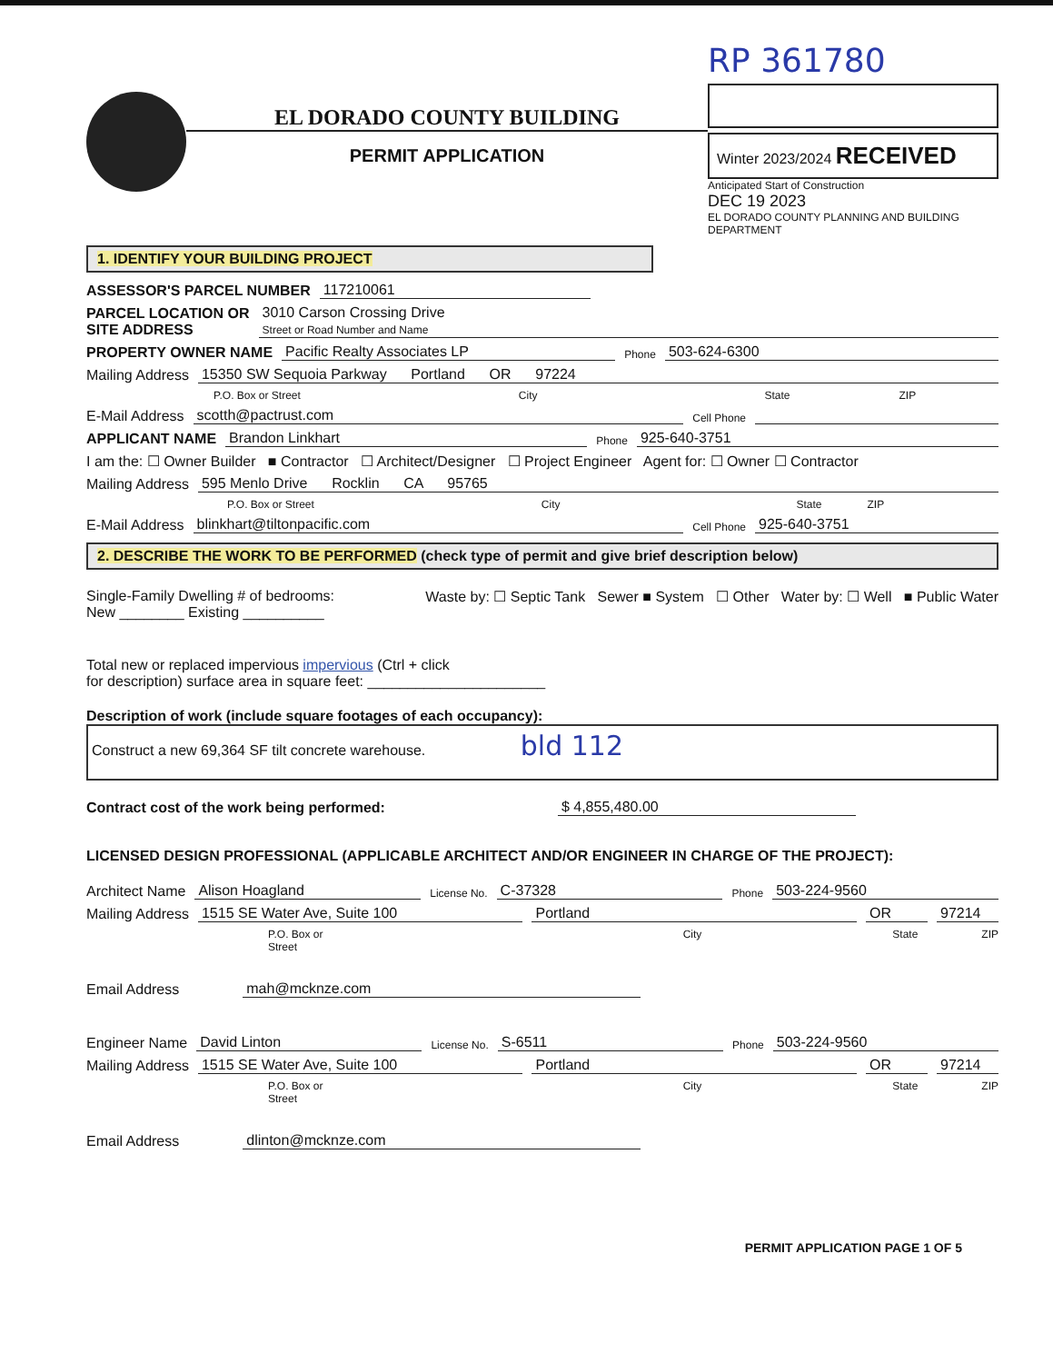EL DORADO COUNTY BUILDING
PERMIT APPLICATION
RP 361780
Winter 2023/2024 RECEIVED
Anticipated Start of Construction
DEC 19 2023
EL DORADO COUNTY PLANNING AND BUILDING DEPARTMENT
1. IDENTIFY YOUR BUILDING PROJECT
ASSESSOR'S PARCEL NUMBER 117210061
PARCEL LOCATION OR
SITE ADDRESS 3010 Carson Crossing Drive
Street or Road Number and Name
PROPERTY OWNER NAME Pacific Realty Associates LP Phone 503-624-6300
Mailing Address 15350 SW Sequoia Parkway Portland OR 97224
P.O. Box or Street City State ZIP
E-Mail Address scotth@pactrust.com Cell Phone
APPLICANT NAME Brandon Linkhart Phone 925-640-3751
I am the: ☐ Owner Builder ■ Contractor ☐ Architect/Designer ☐ Project Engineer Agent for: ☐ Owner ☐ Contractor
Mailing Address 595 Menlo Drive Rocklin CA 95765
P.O. Box or Street City State ZIP
E-Mail Address blinkhart@tiltonpacific.com Cell Phone 925-640-3751
2. DESCRIBE THE WORK TO BE PERFORMED (check type of permit and give brief description below)
Single-Family Dwelling # of bedrooms:
New ________ Existing __________
Waste by: ☐ Septic Tank Sewer ■ System ☐ Other Water by: ☐ Well ■ Public Water
Total new or replaced impervious impervious (Ctrl + click
for description) surface area in square feet: ______________________
Description of work (include square footages of each occupancy):
Construct a new 69,364 SF tilt concrete warehouse. bld 112
Contract cost of the work being performed: $ 4,855,480.00
LICENSED DESIGN PROFESSIONAL (APPLICABLE ARCHITECT AND/OR ENGINEER IN CHARGE OF THE PROJECT):
Architect Name Alison Hoagland License No. C-37328 Phone 503-224-9560
Mailing Address 1515 SE Water Ave, Suite 100 Portland OR 97214
P.O. Box or Street City State ZIP
Email Address mah@mcknze.com
Engineer Name David Linton License No. S-6511 Phone 503-224-9560
Mailing Address 1515 SE Water Ave, Suite 100 Portland OR 97214
P.O. Box or Street City State ZIP
Email Address dlinton@mcknze.com
PERMIT APPLICATION PAGE 1 OF 5